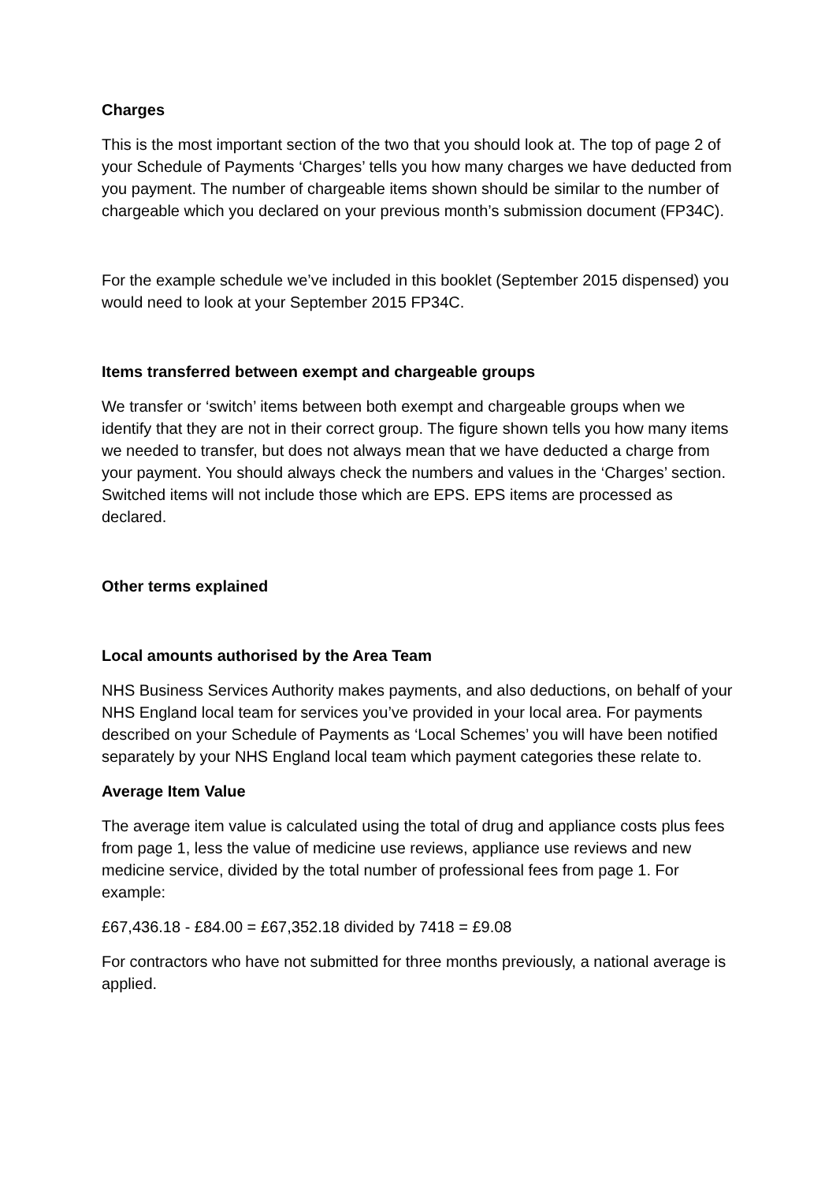Charges
This is the most important section of the two that you should look at. The top of page 2 of your Schedule of Payments ‘Charges’ tells you how many charges we have deducted from you payment. The number of chargeable items shown should be similar to the number of chargeable which you declared on your previous month’s submission document (FP34C).
For the example schedule we’ve included in this booklet (September 2015 dispensed) you would need to look at your September 2015 FP34C.
Items transferred between exempt and chargeable groups
We transfer or ‘switch’ items between both exempt and chargeable groups when we identify that they are not in their correct group. The figure shown tells you how many items we needed to transfer, but does not always mean that we have deducted a charge from your payment. You should always check the numbers and values in the ‘Charges’ section. Switched items will not include those which are EPS. EPS items are processed as declared.
Other terms explained
Local amounts authorised by the Area Team
NHS Business Services Authority makes payments, and also deductions, on behalf of your NHS England local team for services you’ve provided in your local area. For payments described on your Schedule of Payments as ‘Local Schemes’ you will have been notified separately by your NHS England local team which payment categories these relate to.
Average Item Value
The average item value is calculated using the total of drug and appliance costs plus fees from page 1, less the value of medicine use reviews, appliance use reviews and new medicine service, divided by the total number of professional fees from page 1. For example:
£67,436.18 - £84.00 = £67,352.18 divided by 7418 = £9.08
For contractors who have not submitted for three months previously, a national average is applied.